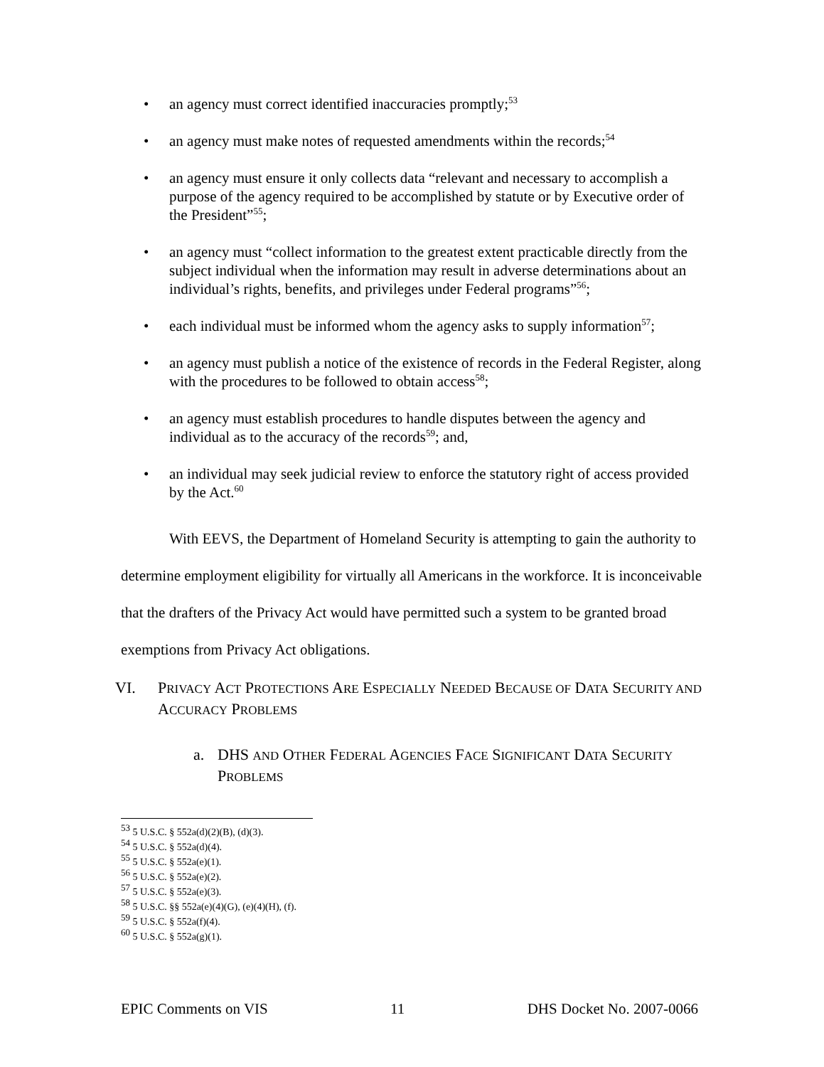• an agency must correct identified inaccuracies promptly;<sup>53</sup>
• an agency must make notes of requested amendments within the records;<sup>54</sup>
• an agency must ensure it only collects data “relevant and necessary to accomplish a purpose of the agency required to be accomplished by statute or by Executive order of the President”<sup>55</sup>;
• an agency must “collect information to the greatest extent practicable directly from the subject individual when the information may result in adverse determinations about an individual’s rights, benefits, and privileges under Federal programs”<sup>56</sup>;
• each individual must be informed whom the agency asks to supply information<sup>57</sup>;
• an agency must publish a notice of the existence of records in the Federal Register, along with the procedures to be followed to obtain access<sup>58</sup>;
• an agency must establish procedures to handle disputes between the agency and individual as to the accuracy of the records<sup>59</sup>; and,
• an individual may seek judicial review to enforce the statutory right of access provided by the Act.<sup>60</sup>
With EEVS, the Department of Homeland Security is attempting to gain the authority to determine employment eligibility for virtually all Americans in the workforce. It is inconceivable that the drafters of the Privacy Act would have permitted such a system to be granted broad exemptions from Privacy Act obligations.
VI. PRIVACY ACT PROTECTIONS ARE ESPECIALLY NEEDED BECAUSE OF DATA SECURITY AND ACCURACY PROBLEMS
a. DHS AND OTHER FEDERAL AGENCIES FACE SIGNIFICANT DATA SECURITY PROBLEMS
<sup>53</sup> 5 U.S.C. § 552a(d)(2)(B), (d)(3).
<sup>54</sup> 5 U.S.C. § 552a(d)(4).
<sup>55</sup> 5 U.S.C. § 552a(e)(1).
<sup>56</sup> 5 U.S.C. § 552a(e)(2).
<sup>57</sup> 5 U.S.C. § 552a(e)(3).
<sup>58</sup> 5 U.S.C. §§ 552a(e)(4)(G), (e)(4)(H), (f).
<sup>59</sup> 5 U.S.C. § 552a(f)(4).
<sup>60</sup> 5 U.S.C. § 552a(g)(1).
EPIC Comments on VIS 11 DHS Docket No. 2007-0066